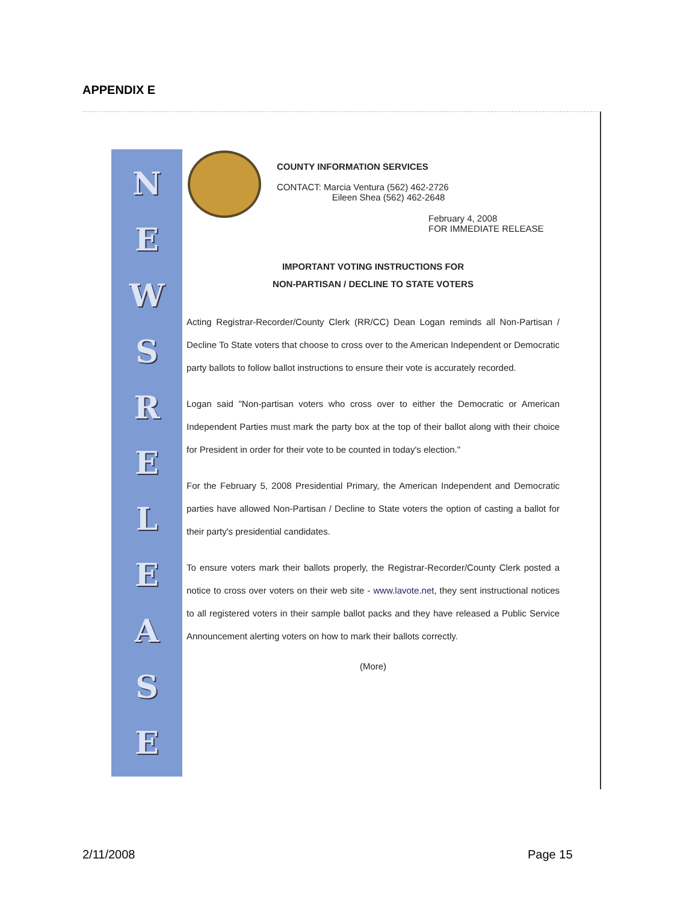APPENDIX E
NEWSRELEASE
COUNTY INFORMATION SERVICES
CONTACT: Marcia Ventura (562) 462-2726
Eileen Shea (562) 462-2648
February 4, 2008
FOR IMMEDIATE RELEASE
IMPORTANT VOTING INSTRUCTIONS FOR
NON-PARTISAN / DECLINE TO STATE VOTERS
Acting Registrar-Recorder/County Clerk (RR/CC) Dean Logan reminds all Non-Partisan / Decline To State voters that choose to cross over to the American Independent or Democratic party ballots to follow ballot instructions to ensure their vote is accurately recorded.
Logan said "Non-partisan voters who cross over to either the Democratic or American Independent Parties must mark the party box at the top of their ballot along with their choice for President in order for their vote to be counted in today's election."
For the February 5, 2008 Presidential Primary, the American Independent and Democratic parties have allowed Non-Partisan / Decline to State voters the option of casting a ballot for their party's presidential candidates.
To ensure voters mark their ballots properly, the Registrar-Recorder/County Clerk posted a notice to cross over voters on their web site - www.lavote.net, they sent instructional notices to all registered voters in their sample ballot packs and they have released a Public Service Announcement alerting voters on how to mark their ballots correctly.
(More)
2/11/2008 Page 15